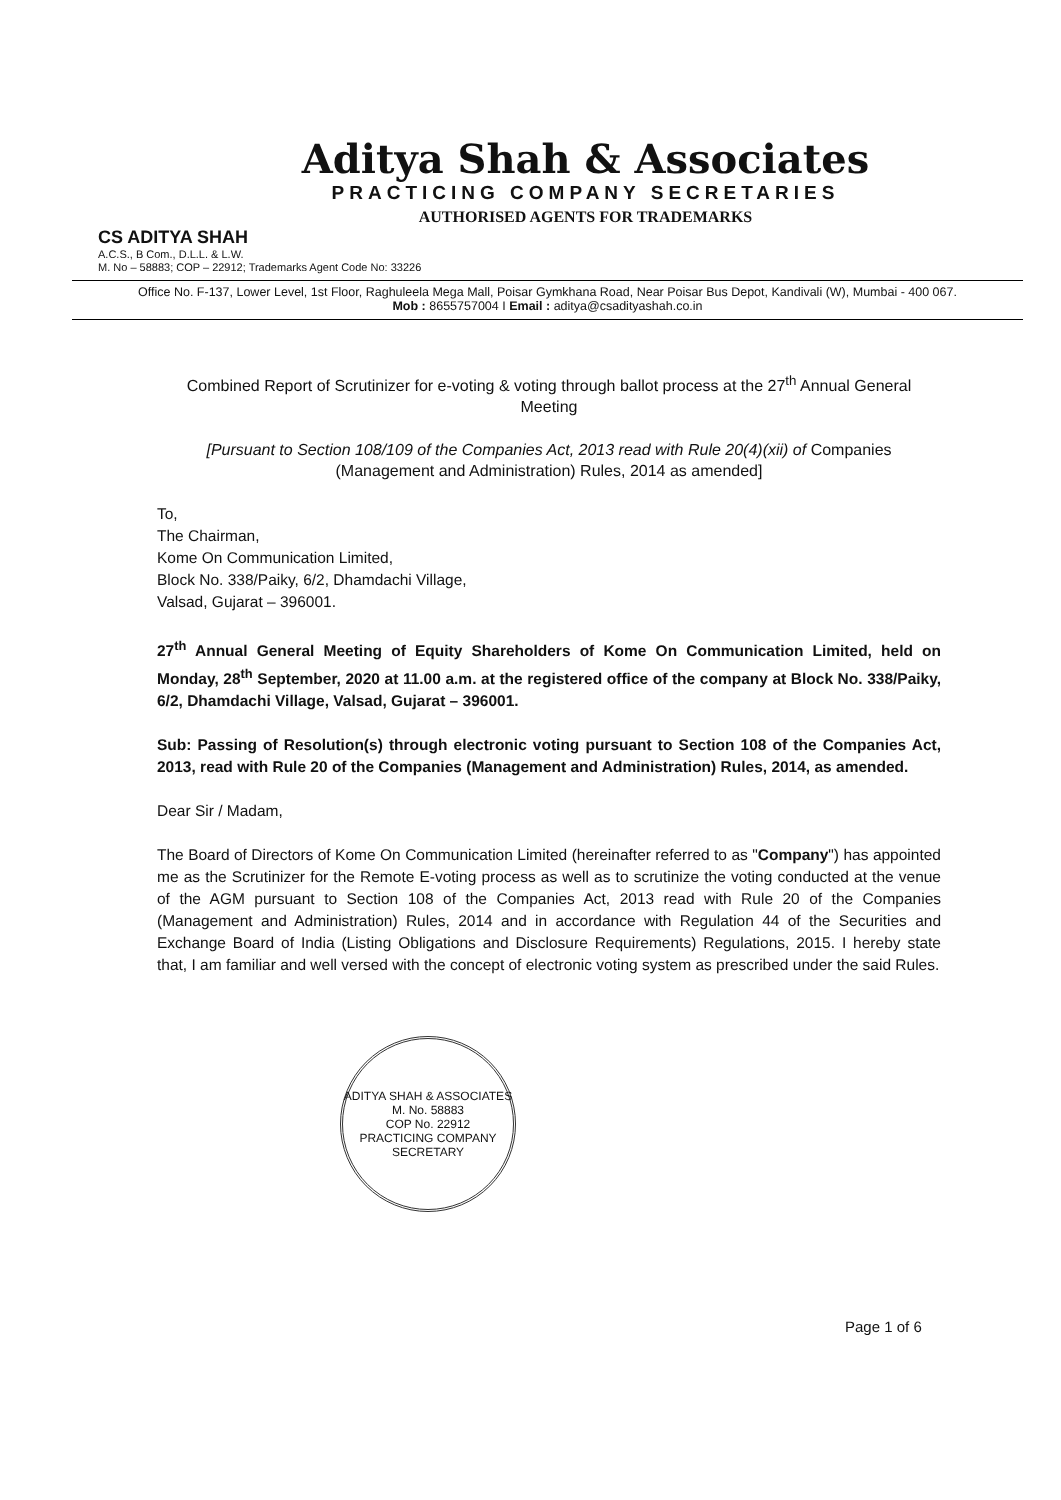Aditya Shah & Associates
PRACTICING COMPANY SECRETARIES
AUTHORISED AGENTS FOR TRADEMARKS
CS ADITYA SHAH
A.C.S., B Com., D.L.L. & L.W.
M. No – 58883; COP – 22912; Trademarks Agent Code No: 33226
Office No. F-137, Lower Level, 1st Floor, Raghuleela Mega Mall, Poisar Gymkhana Road, Near Poisar Bus Depot, Kandivali (W), Mumbai - 400 067.
Mob : 8655757004 I Email : aditya@csadityashah.co.in
Combined Report of Scrutinizer for e-voting & voting through ballot process at the 27<sup>th</sup> Annual General Meeting
[Pursuant to Section 108/109 of the Companies Act, 2013 read with Rule 20(4)(xii) of Companies (Management and Administration) Rules, 2014 as amended]
To,
The Chairman,
Kome On Communication Limited,
Block No. 338/Paiky, 6/2, Dhamdachi Village,
Valsad, Gujarat – 396001.
27<sup>th</sup> Annual General Meeting of Equity Shareholders of Kome On Communication Limited, held on Monday, 28<sup>th</sup> September, 2020 at 11.00 a.m. at the registered office of the company at Block No. 338/Paiky, 6/2, Dhamdachi Village, Valsad, Gujarat – 396001.
Sub: Passing of Resolution(s) through electronic voting pursuant to Section 108 of the Companies Act, 2013, read with Rule 20 of the Companies (Management and Administration) Rules, 2014, as amended.
Dear Sir / Madam,
The Board of Directors of Kome On Communication Limited (hereinafter referred to as "Company") has appointed me as the Scrutinizer for the Remote E-voting process as well as to scrutinize the voting conducted at the venue of the AGM pursuant to Section 108 of the Companies Act, 2013 read with Rule 20 of the Companies (Management and Administration) Rules, 2014 and in accordance with Regulation 44 of the Securities and Exchange Board of India (Listing Obligations and Disclosure Requirements) Regulations, 2015. I hereby state that, I am familiar and well versed with the concept of electronic voting system as prescribed under the said Rules.
ADITYA SHAH & ASSOCIATES
M. No. 58883
COP No. 22912
PRACTICING COMPANY SECRETARY
Page 1 of 6